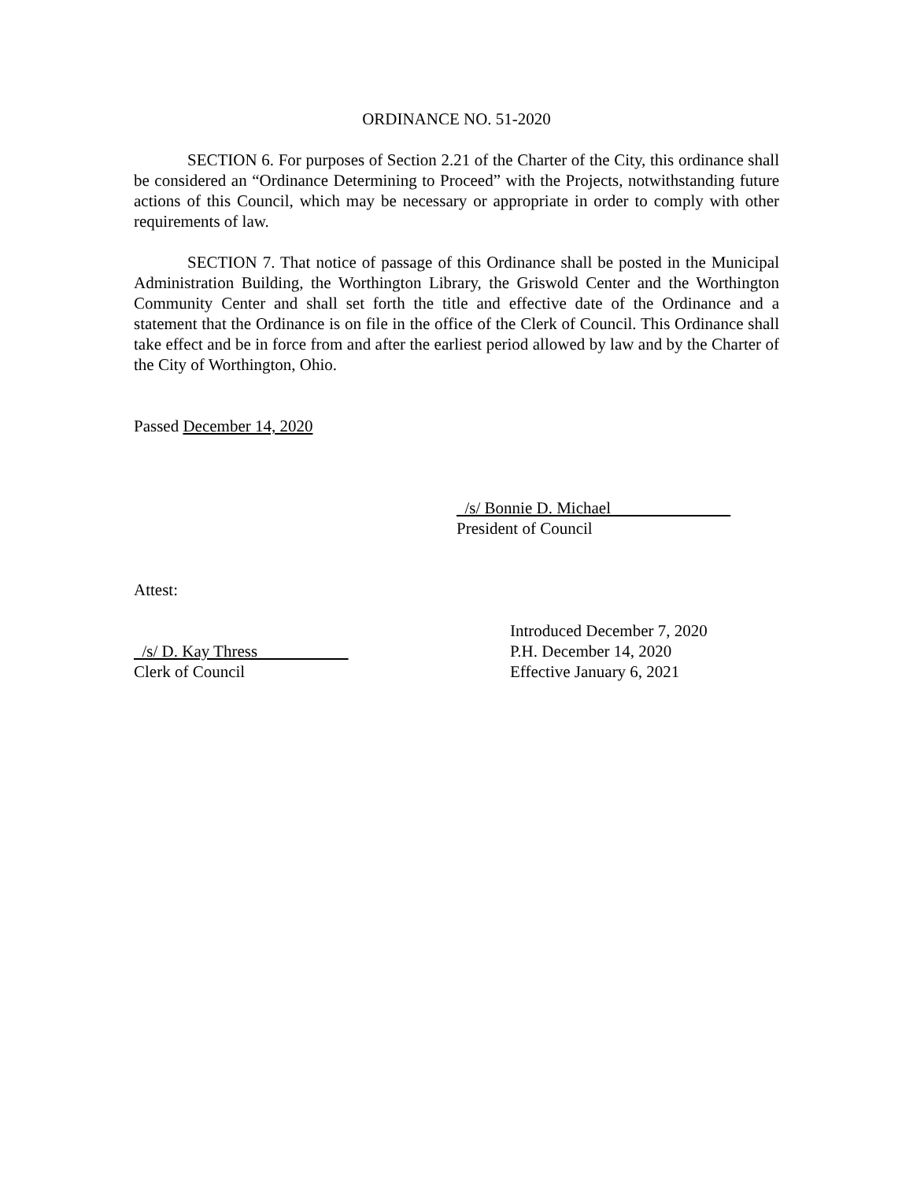ORDINANCE NO. 51-2020
SECTION 6. For purposes of Section 2.21 of the Charter of the City, this ordinance shall be considered an “Ordinance Determining to Proceed” with the Projects, notwithstanding future actions of this Council, which may be necessary or appropriate in order to comply with other requirements of law.
SECTION 7. That notice of passage of this Ordinance shall be posted in the Municipal Administration Building, the Worthington Library, the Griswold Center and the Worthington Community Center and shall set forth the title and effective date of the Ordinance and a statement that the Ordinance is on file in the office of the Clerk of Council. This Ordinance shall take effect and be in force from and after the earliest period allowed by law and by the Charter of the City of Worthington, Ohio.
Passed December 14, 2020
/s/ Bonnie D. Michael
President of Council
Attest:
/s/ D. Kay Thress
Clerk of Council
Introduced December 7, 2020
P.H. December 14, 2020
Effective January 6, 2021